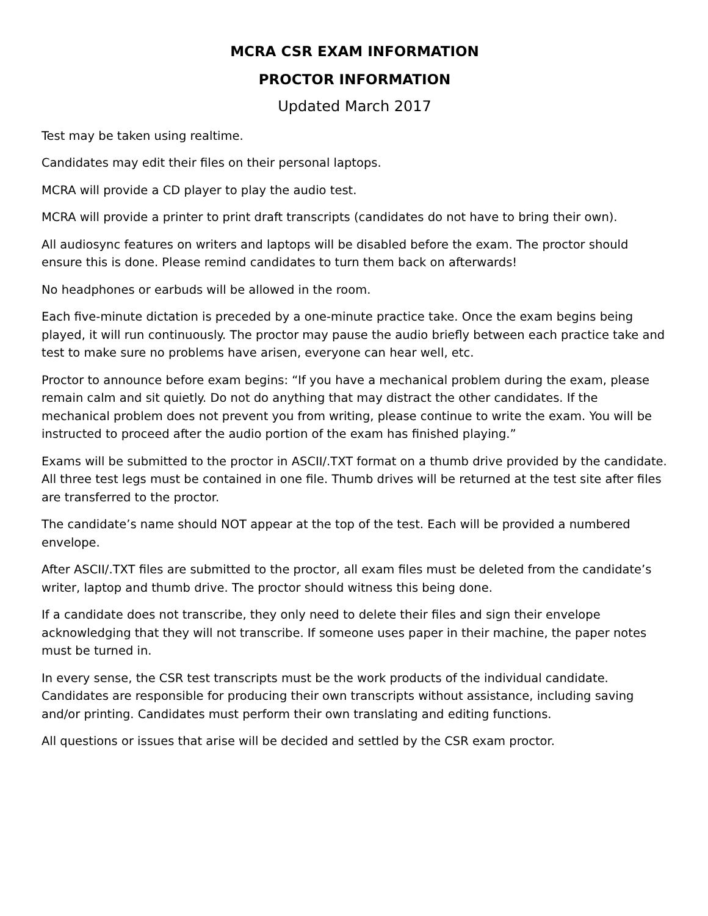MCRA CSR EXAM INFORMATION
PROCTOR INFORMATION
Updated March 2017
Test may be taken using realtime.
Candidates may edit their files on their personal laptops.
MCRA will provide a CD player to play the audio test.
MCRA will provide a printer to print draft transcripts (candidates do not have to bring their own).
All audiosync features on writers and laptops will be disabled before the exam. The proctor should ensure this is done. Please remind candidates to turn them back on afterwards!
No headphones or earbuds will be allowed in the room.
Each five-minute dictation is preceded by a one-minute practice take. Once the exam begins being played, it will run continuously. The proctor may pause the audio briefly between each practice take and test to make sure no problems have arisen, everyone can hear well, etc.
Proctor to announce before exam begins: “If you have a mechanical problem during the exam, please remain calm and sit quietly. Do not do anything that may distract the other candidates. If the mechanical problem does not prevent you from writing, please continue to write the exam. You will be instructed to proceed after the audio portion of the exam has finished playing.”
Exams will be submitted to the proctor in ASCII/.TXT format on a thumb drive provided by the candidate. All three test legs must be contained in one file. Thumb drives will be returned at the test site after files are transferred to the proctor.
The candidate’s name should NOT appear at the top of the test. Each will be provided a numbered envelope.
After ASCII/.TXT files are submitted to the proctor, all exam files must be deleted from the candidate’s writer, laptop and thumb drive. The proctor should witness this being done.
If a candidate does not transcribe, they only need to delete their files and sign their envelope acknowledging that they will not transcribe. If someone uses paper in their machine, the paper notes must be turned in.
In every sense, the CSR test transcripts must be the work products of the individual candidate. Candidates are responsible for producing their own transcripts without assistance, including saving and/or printing. Candidates must perform their own translating and editing functions.
All questions or issues that arise will be decided and settled by the CSR exam proctor.